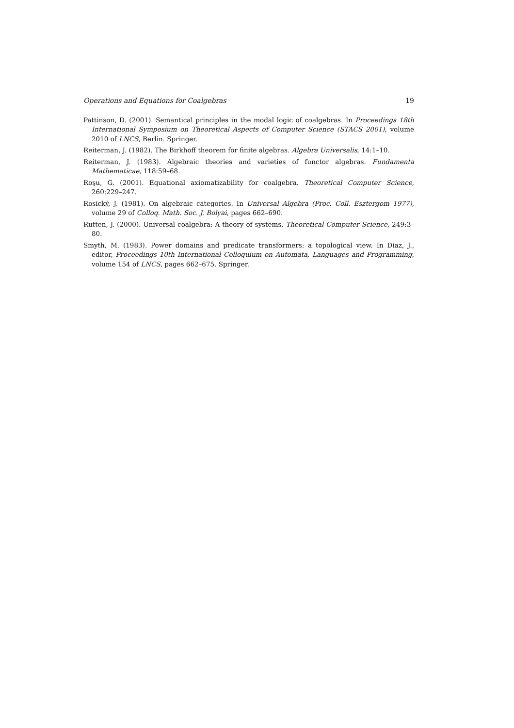Operations and Equations for Coalgebras 19
Pattinson, D. (2001). Semantical principles in the modal logic of coalgebras. In Proceedings 18th International Symposium on Theoretical Aspects of Computer Science (STACS 2001), volume 2010 of LNCS, Berlin. Springer.
Reiterman, J. (1982). The Birkhoff theorem for finite algebras. Algebra Universalis, 14:1–10.
Reiterman, J. (1983). Algebraic theories and varieties of functor algebras. Fundamenta Mathematicae, 118:59–68.
Roşu, G. (2001). Equational axiomatizability for coalgebra. Theoretical Computer Science, 260:229–247.
Rosický, J. (1981). On algebraic categories. In Universal Algebra (Proc. Coll. Esztergom 1977), volume 29 of Colloq. Math. Soc. J. Bolyai, pages 662–690.
Rutten, J. (2000). Universal coalgebra: A theory of systems. Theoretical Computer Science, 249:3–80.
Smyth, M. (1983). Power domains and predicate transformers: a topological view. In Diaz, J., editor, Proceedings 10th International Colloquium on Automata, Languages and Programming, volume 154 of LNCS, pages 662–675. Springer.